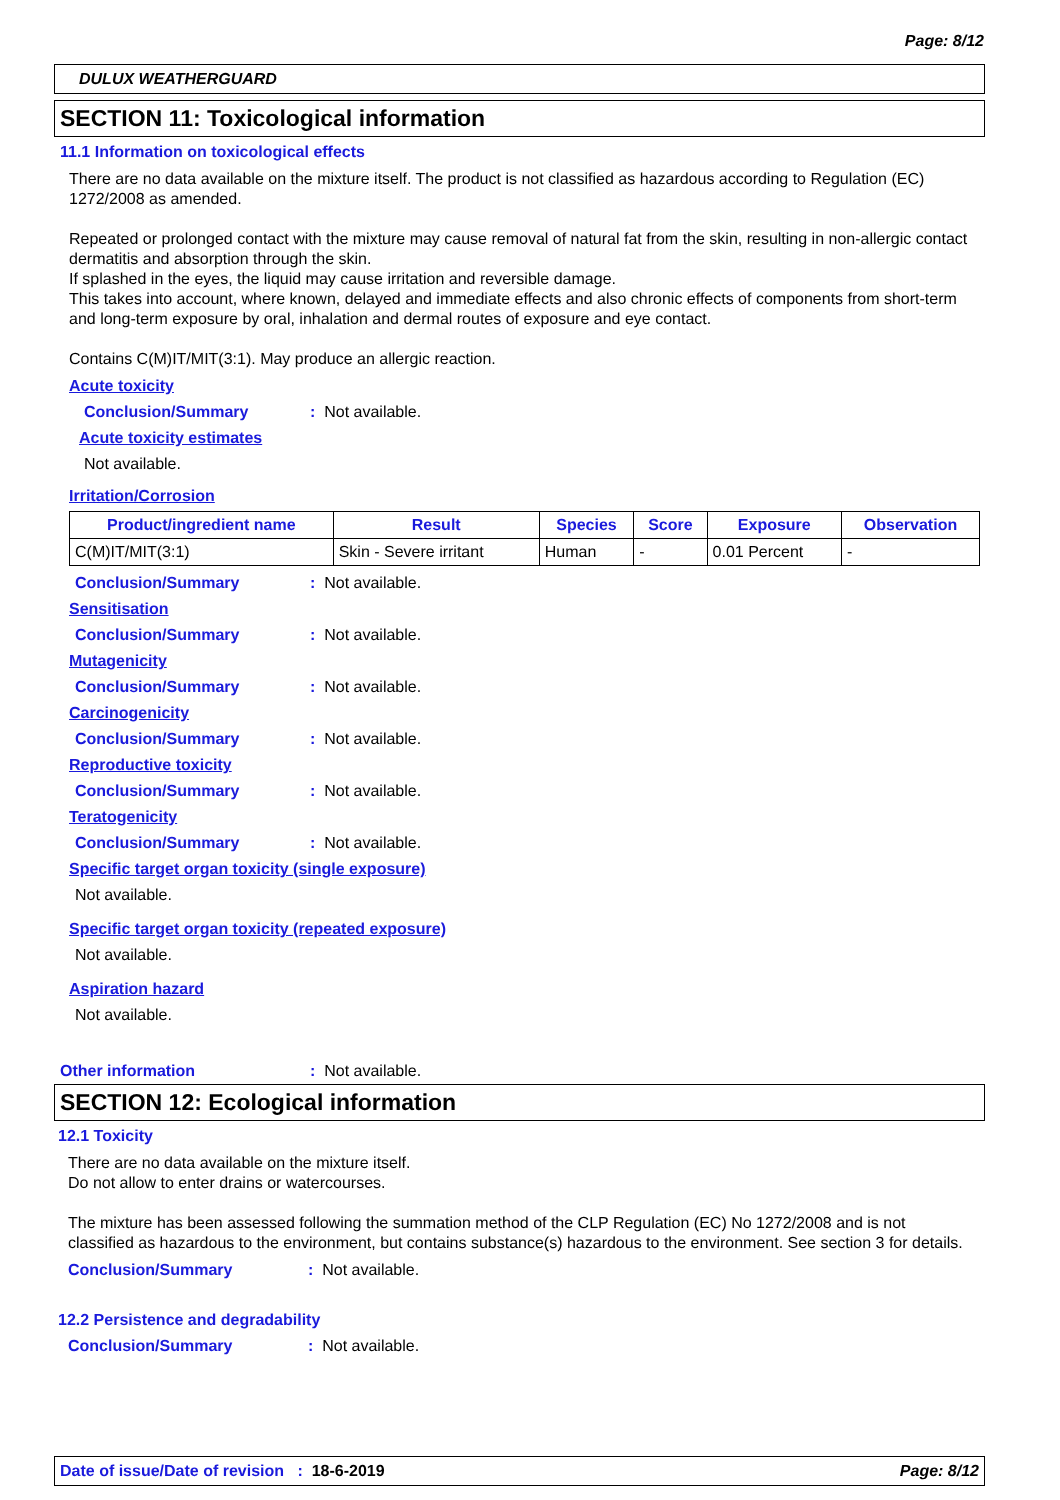Page: 8/12
DULUX WEATHERGUARD
SECTION 11: Toxicological information
11.1 Information on toxicological effects
There are no data available on the mixture itself. The product is not classified as hazardous according to Regulation (EC) 1272/2008 as amended.
Repeated or prolonged contact with the mixture may cause removal of natural fat from the skin, resulting in non-allergic contact dermatitis and absorption through the skin.
If splashed in the eyes, the liquid may cause irritation and reversible damage.
This takes into account, where known, delayed and immediate effects and also chronic effects of components from short-term and long-term exposure by oral, inhalation and dermal routes of exposure and eye contact.
Contains C(M)IT/MIT(3:1). May produce an allergic reaction.
Acute toxicity
Conclusion/Summary: Not available.
Acute toxicity estimates
Not available.
Irritation/Corrosion
| Product/ingredient name | Result | Species | Score | Exposure | Observation |
| --- | --- | --- | --- | --- | --- |
| C(M)IT/MIT(3:1) | Skin - Severe irritant | Human | - | 0.01 Percent | - |
Conclusion/Summary: Not available.
Sensitisation
Conclusion/Summary: Not available.
Mutagenicity
Conclusion/Summary: Not available.
Carcinogenicity
Conclusion/Summary: Not available.
Reproductive toxicity
Conclusion/Summary: Not available.
Teratogenicity
Conclusion/Summary: Not available.
Specific target organ toxicity (single exposure)
Not available.
Specific target organ toxicity (repeated exposure)
Not available.
Aspiration hazard
Not available.
Other information: Not available.
SECTION 12: Ecological information
12.1 Toxicity
There are no data available on the mixture itself.
Do not allow to enter drains or watercourses.
The mixture has been assessed following the summation method of the CLP Regulation (EC) No 1272/2008 and is not classified as hazardous to the environment, but contains substance(s) hazardous to the environment. See section 3 for details.
Conclusion/Summary: Not available.
12.2 Persistence and degradability
Conclusion/Summary: Not available.
Date of issue/Date of revision : 18-6-2019 Page: 8/12